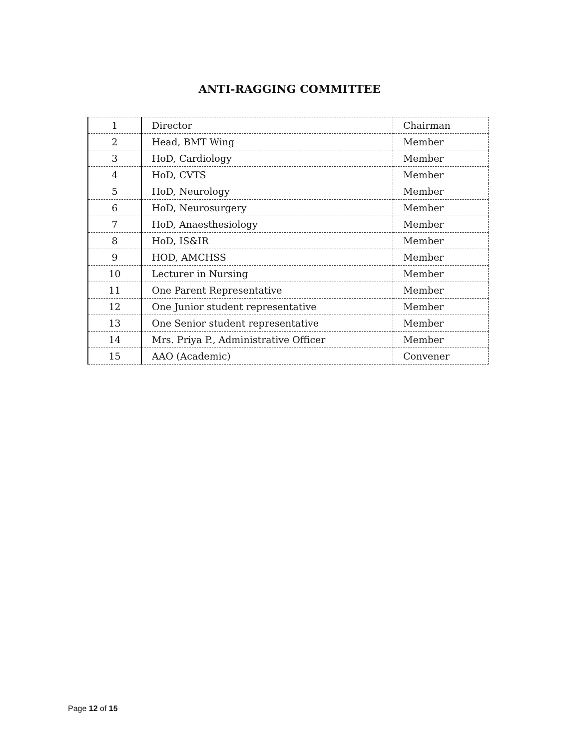ANTI-RAGGING COMMITTEE
| 1 | Director | Chairman |
| 2 | Head, BMT Wing | Member |
| 3 | HoD, Cardiology | Member |
| 4 | HoD, CVTS | Member |
| 5 | HoD, Neurology | Member |
| 6 | HoD, Neurosurgery | Member |
| 7 | HoD, Anaesthesiology | Member |
| 8 | HoD, IS&IR | Member |
| 9 | HOD, AMCHSS | Member |
| 10 | Lecturer in Nursing | Member |
| 11 | One Parent Representative | Member |
| 12 | One Junior student representative | Member |
| 13 | One Senior student representative | Member |
| 14 | Mrs. Priya P., Administrative Officer | Member |
| 15 | AAO (Academic) | Convener |
Page 12 of 15